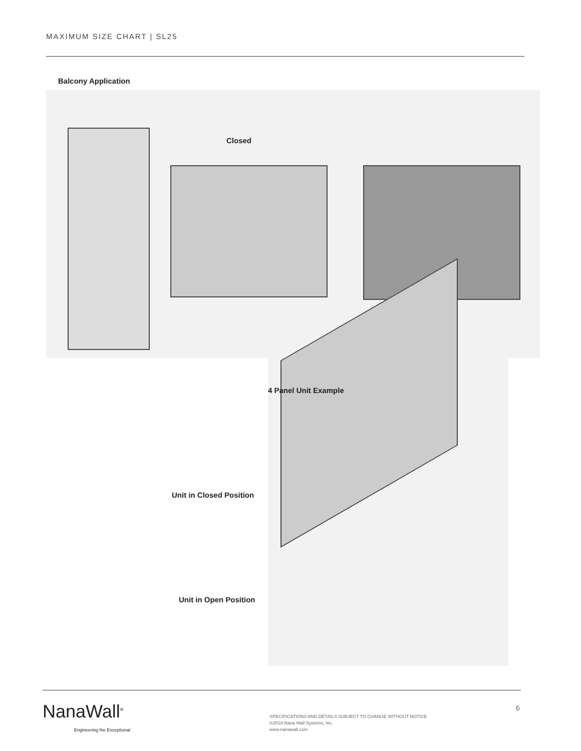MAXIMUM SIZE CHART | SL25
Balcony Application
Closed
4 Panel Unit Example
Unit in Closed Position
Unit in Open Position
NanaWall<sup>®</sup>
Engineering the Exceptional
6
SPECIFICATIONS AND DETAILS SUBJECT TO CHANGE WITHOUT NOTICE
©2018 Nana Wall Systems, Inc.
www.nanawall.com